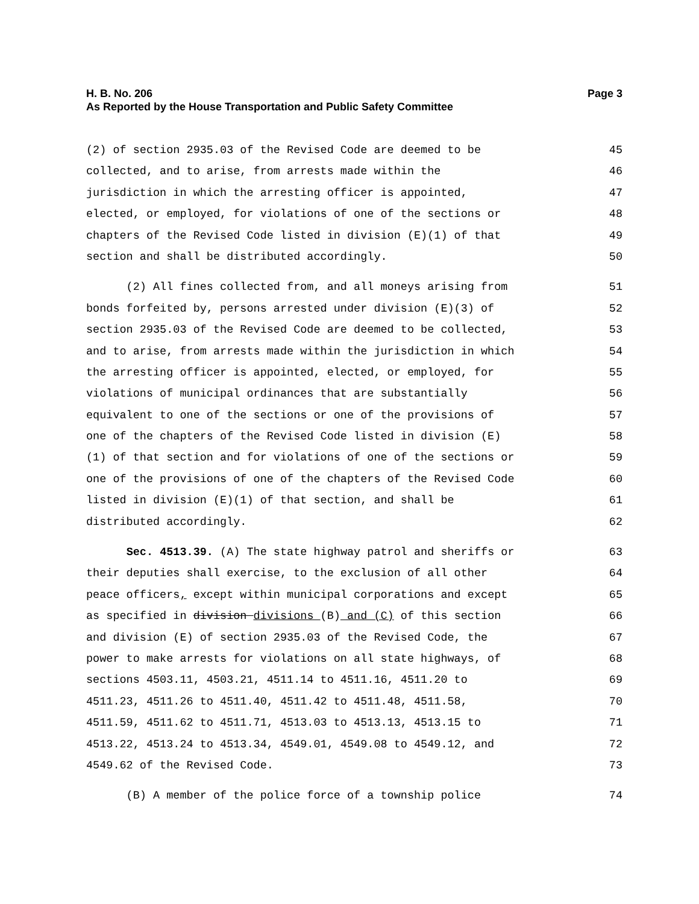H. B. No. 206 Page 3
As Reported by the House Transportation and Public Safety Committee
(2) of section 2935.03 of the Revised Code are deemed to be 45
collected, and to arise, from arrests made within the 46
jurisdiction in which the arresting officer is appointed, 47
elected, or employed, for violations of one of the sections or 48
chapters of the Revised Code listed in division (E)(1) of that 49
section and shall be distributed accordingly. 50
(2) All fines collected from, and all moneys arising from 51
bonds forfeited by, persons arrested under division (E)(3) of 52
section 2935.03 of the Revised Code are deemed to be collected, 53
and to arise, from arrests made within the jurisdiction in which 54
the arresting officer is appointed, elected, or employed, for 55
violations of municipal ordinances that are substantially 56
equivalent to one of the sections or one of the provisions of 57
one of the chapters of the Revised Code listed in division (E) 58
(1) of that section and for violations of one of the sections or 59
one of the provisions of one of the chapters of the Revised Code 60
listed in division (E)(1) of that section, and shall be 61
distributed accordingly. 62
Sec. 4513.39. (A) The state highway patrol and sheriffs or 63
their deputies shall exercise, to the exclusion of all other 64
peace officers, except within municipal corporations and except 65
as specified in division divisions (B) and (C) of this section 66
and division (E) of section 2935.03 of the Revised Code, the 67
power to make arrests for violations on all state highways, of 68
sections 4503.11, 4503.21, 4511.14 to 4511.16, 4511.20 to 69
4511.23, 4511.26 to 4511.40, 4511.42 to 4511.48, 4511.58, 70
4511.59, 4511.62 to 4511.71, 4513.03 to 4513.13, 4513.15 to 71
4513.22, 4513.24 to 4513.34, 4549.01, 4549.08 to 4549.12, and 72
4549.62 of the Revised Code. 73
(B) A member of the police force of a township police 74